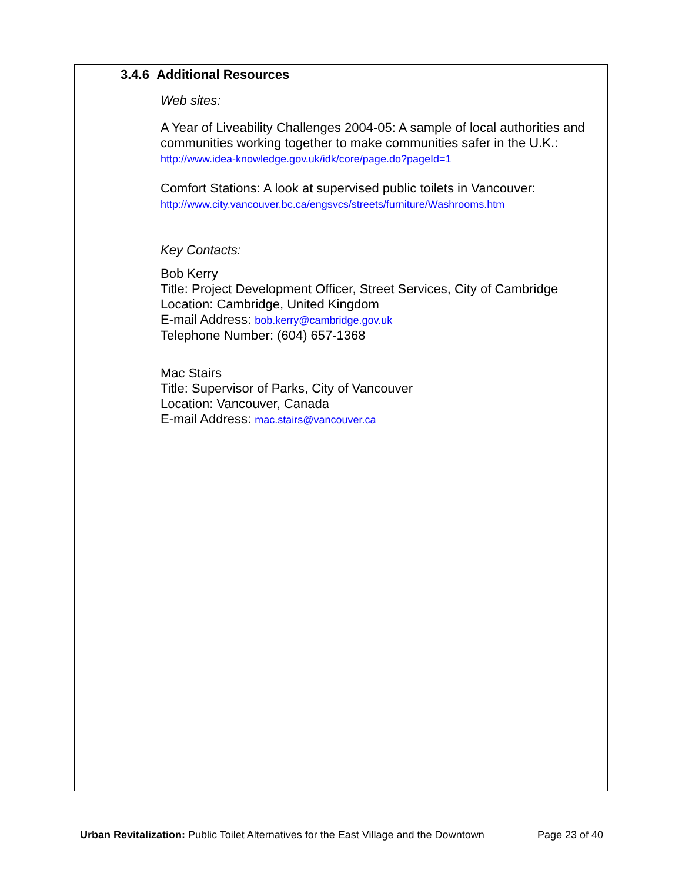3.4.6 Additional Resources
Web sites:
A Year of Liveability Challenges 2004-05: A sample of local authorities and communities working together to make communities safer in the U.K.:
http://www.idea-knowledge.gov.uk/idk/core/page.do?pageId=1
Comfort Stations: A look at supervised public toilets in Vancouver:
http://www.city.vancouver.bc.ca/engsvcs/streets/furniture/Washrooms.htm
Key Contacts:
Bob Kerry
Title: Project Development Officer, Street Services, City of Cambridge
Location: Cambridge, United Kingdom
E-mail Address: bob.kerry@cambridge.gov.uk
Telephone Number: (604) 657-1368
Mac Stairs
Title: Supervisor of Parks, City of Vancouver
Location: Vancouver, Canada
E-mail Address: mac.stairs@vancouver.ca
Urban Revitalization: Public Toilet Alternatives for the East Village and the Downtown Page 23 of 40